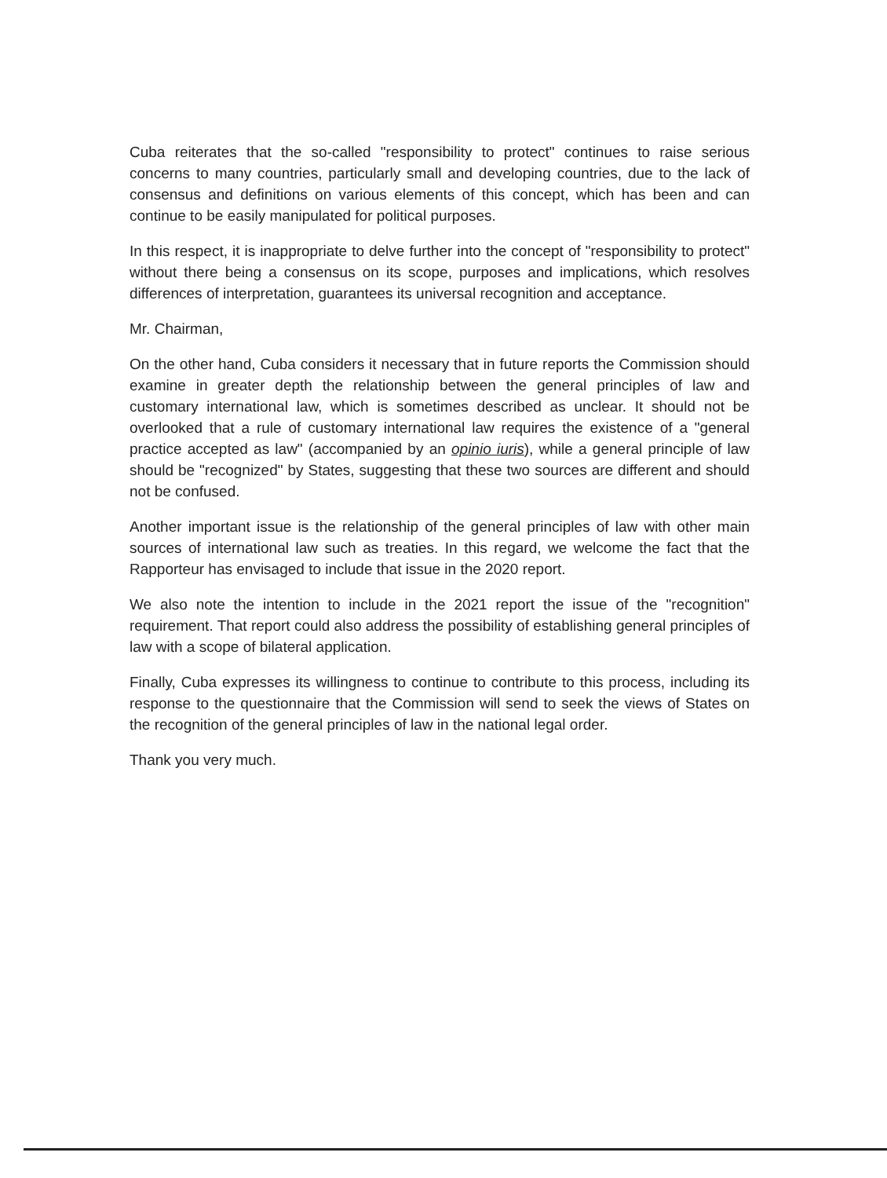Cuba reiterates that the so-called "responsibility to protect" continues to raise serious concerns to many countries, particularly small and developing countries, due to the lack of consensus and definitions on various elements of this concept, which has been and can continue to be easily manipulated for political purposes.
In this respect, it is inappropriate to delve further into the concept of "responsibility to protect" without there being a consensus on its scope, purposes and implications, which resolves differences of interpretation, guarantees its universal recognition and acceptance.
Mr. Chairman,
On the other hand, Cuba considers it necessary that in future reports the Commission should examine in greater depth the relationship between the general principles of law and customary international law, which is sometimes described as unclear. It should not be overlooked that a rule of customary international law requires the existence of a "general practice accepted as law" (accompanied by an opinio iuris), while a general principle of law should be "recognized" by States, suggesting that these two sources are different and should not be confused.
Another important issue is the relationship of the general principles of law with other main sources of international law such as treaties. In this regard, we welcome the fact that the Rapporteur has envisaged to include that issue in the 2020 report.
We also note the intention to include in the 2021 report the issue of the "recognition" requirement. That report could also address the possibility of establishing general principles of law with a scope of bilateral application.
Finally, Cuba expresses its willingness to continue to contribute to this process, including its response to the questionnaire that the Commission will send to seek the views of States on the recognition of the general principles of law in the national legal order.
Thank you very much.